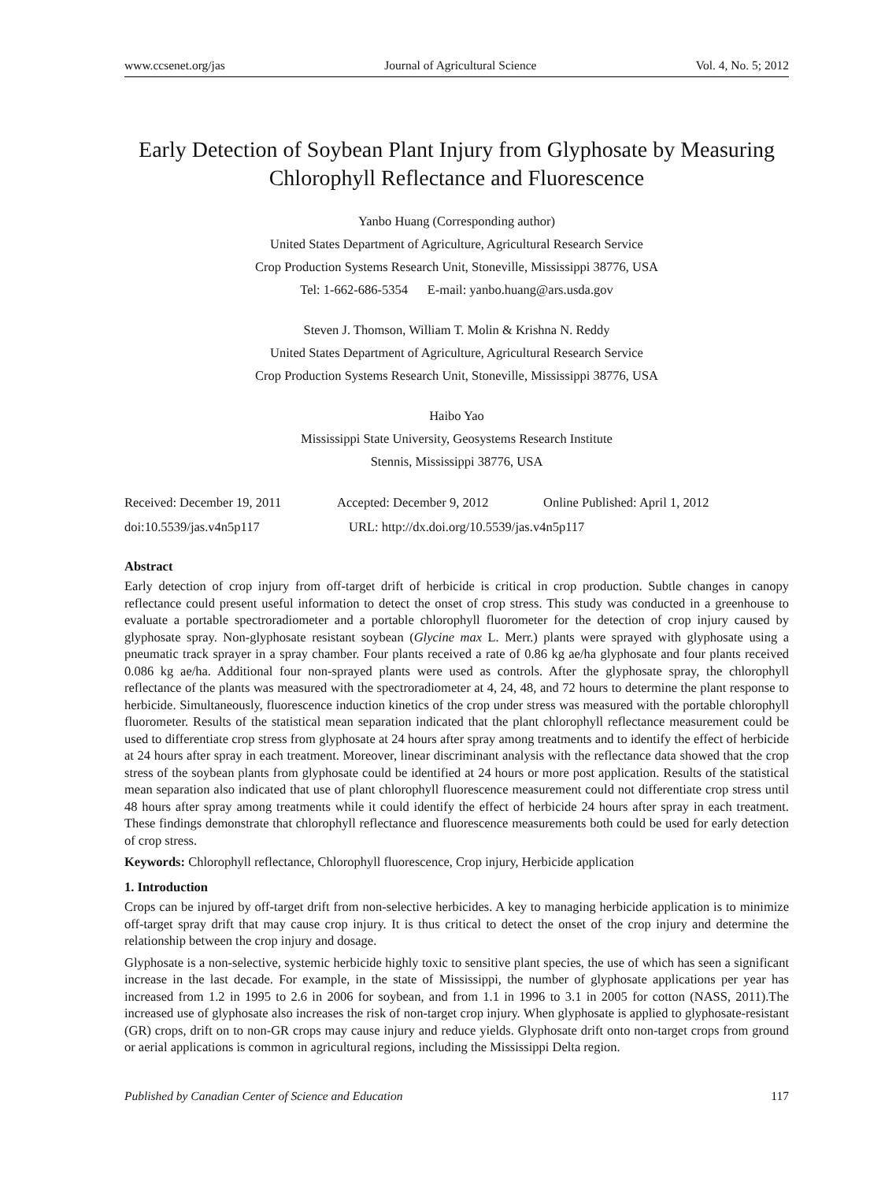www.ccsenet.org/jas Journal of Agricultural Science Vol. 4, No. 5; 2012
Early Detection of Soybean Plant Injury from Glyphosate by Measuring Chlorophyll Reflectance and Fluorescence
Yanbo Huang (Corresponding author)
United States Department of Agriculture, Agricultural Research Service
Crop Production Systems Research Unit, Stoneville, Mississippi 38776, USA
Tel: 1-662-686-5354 E-mail: yanbo.huang@ars.usda.gov
Steven J. Thomson, William T. Molin & Krishna N. Reddy
United States Department of Agriculture, Agricultural Research Service
Crop Production Systems Research Unit, Stoneville, Mississippi 38776, USA
Haibo Yao
Mississippi State University, Geosystems Research Institute
Stennis, Mississippi 38776, USA
Received: December 19, 2011 Accepted: December 9, 2012 Online Published: April 1, 2012
doi:10.5539/jas.v4n5p117 URL: http://dx.doi.org/10.5539/jas.v4n5p117
Abstract
Early detection of crop injury from off-target drift of herbicide is critical in crop production. Subtle changes in canopy reflectance could present useful information to detect the onset of crop stress. This study was conducted in a greenhouse to evaluate a portable spectroradiometer and a portable chlorophyll fluorometer for the detection of crop injury caused by glyphosate spray. Non-glyphosate resistant soybean (Glycine max L. Merr.) plants were sprayed with glyphosate using a pneumatic track sprayer in a spray chamber. Four plants received a rate of 0.86 kg ae/ha glyphosate and four plants received 0.086 kg ae/ha. Additional four non-sprayed plants were used as controls. After the glyphosate spray, the chlorophyll reflectance of the plants was measured with the spectroradiometer at 4, 24, 48, and 72 hours to determine the plant response to herbicide. Simultaneously, fluorescence induction kinetics of the crop under stress was measured with the portable chlorophyll fluorometer. Results of the statistical mean separation indicated that the plant chlorophyll reflectance measurement could be used to differentiate crop stress from glyphosate at 24 hours after spray among treatments and to identify the effect of herbicide at 24 hours after spray in each treatment. Moreover, linear discriminant analysis with the reflectance data showed that the crop stress of the soybean plants from glyphosate could be identified at 24 hours or more post application. Results of the statistical mean separation also indicated that use of plant chlorophyll fluorescence measurement could not differentiate crop stress until 48 hours after spray among treatments while it could identify the effect of herbicide 24 hours after spray in each treatment. These findings demonstrate that chlorophyll reflectance and fluorescence measurements both could be used for early detection of crop stress.
Keywords: Chlorophyll reflectance, Chlorophyll fluorescence, Crop injury, Herbicide application
1. Introduction
Crops can be injured by off-target drift from non-selective herbicides. A key to managing herbicide application is to minimize off-target spray drift that may cause crop injury. It is thus critical to detect the onset of the crop injury and determine the relationship between the crop injury and dosage.
Glyphosate is a non-selective, systemic herbicide highly toxic to sensitive plant species, the use of which has seen a significant increase in the last decade. For example, in the state of Mississippi, the number of glyphosate applications per year has increased from 1.2 in 1995 to 2.6 in 2006 for soybean, and from 1.1 in 1996 to 3.1 in 2005 for cotton (NASS, 2011).The increased use of glyphosate also increases the risk of non-target crop injury. When glyphosate is applied to glyphosate-resistant (GR) crops, drift on to non-GR crops may cause injury and reduce yields. Glyphosate drift onto non-target crops from ground or aerial applications is common in agricultural regions, including the Mississippi Delta region.
Published by Canadian Center of Science and Education 117